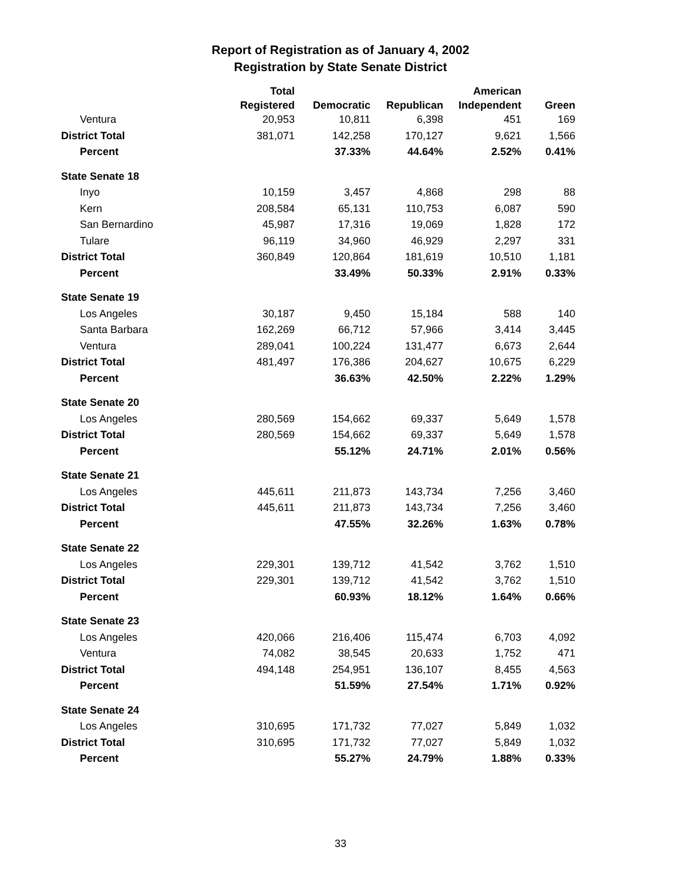Report of Registration as of January 4, 2002
Registration by State Senate District
| | Total | | | American | |
| --- | --- | --- | --- | --- | --- |
| | Registered | Democratic | Republican | Independent | Green |
| Ventura | 20,953 | 10,811 | 6,398 | 451 | 169 |
| District Total | 381,071 | 142,258 | 170,127 | 9,621 | 1,566 |
| Percent | | 37.33% | 44.64% | 2.52% | 0.41% |
| State Senate 18 | | | | | |
| Inyo | 10,159 | 3,457 | 4,868 | 298 | 88 |
| Kern | 208,584 | 65,131 | 110,753 | 6,087 | 590 |
| San Bernardino | 45,987 | 17,316 | 19,069 | 1,828 | 172 |
| Tulare | 96,119 | 34,960 | 46,929 | 2,297 | 331 |
| District Total | 360,849 | 120,864 | 181,619 | 10,510 | 1,181 |
| Percent | | 33.49% | 50.33% | 2.91% | 0.33% |
| State Senate 19 | | | | | |
| Los Angeles | 30,187 | 9,450 | 15,184 | 588 | 140 |
| Santa Barbara | 162,269 | 66,712 | 57,966 | 3,414 | 3,445 |
| Ventura | 289,041 | 100,224 | 131,477 | 6,673 | 2,644 |
| District Total | 481,497 | 176,386 | 204,627 | 10,675 | 6,229 |
| Percent | | 36.63% | 42.50% | 2.22% | 1.29% |
| State Senate 20 | | | | | |
| Los Angeles | 280,569 | 154,662 | 69,337 | 5,649 | 1,578 |
| District Total | 280,569 | 154,662 | 69,337 | 5,649 | 1,578 |
| Percent | | 55.12% | 24.71% | 2.01% | 0.56% |
| State Senate 21 | | | | | |
| Los Angeles | 445,611 | 211,873 | 143,734 | 7,256 | 3,460 |
| District Total | 445,611 | 211,873 | 143,734 | 7,256 | 3,460 |
| Percent | | 47.55% | 32.26% | 1.63% | 0.78% |
| State Senate 22 | | | | | |
| Los Angeles | 229,301 | 139,712 | 41,542 | 3,762 | 1,510 |
| District Total | 229,301 | 139,712 | 41,542 | 3,762 | 1,510 |
| Percent | | 60.93% | 18.12% | 1.64% | 0.66% |
| State Senate 23 | | | | | |
| Los Angeles | 420,066 | 216,406 | 115,474 | 6,703 | 4,092 |
| Ventura | 74,082 | 38,545 | 20,633 | 1,752 | 471 |
| District Total | 494,148 | 254,951 | 136,107 | 8,455 | 4,563 |
| Percent | | 51.59% | 27.54% | 1.71% | 0.92% |
| State Senate 24 | | | | | |
| Los Angeles | 310,695 | 171,732 | 77,027 | 5,849 | 1,032 |
| District Total | 310,695 | 171,732 | 77,027 | 5,849 | 1,032 |
| Percent | | 55.27% | 24.79% | 1.88% | 0.33% |
33